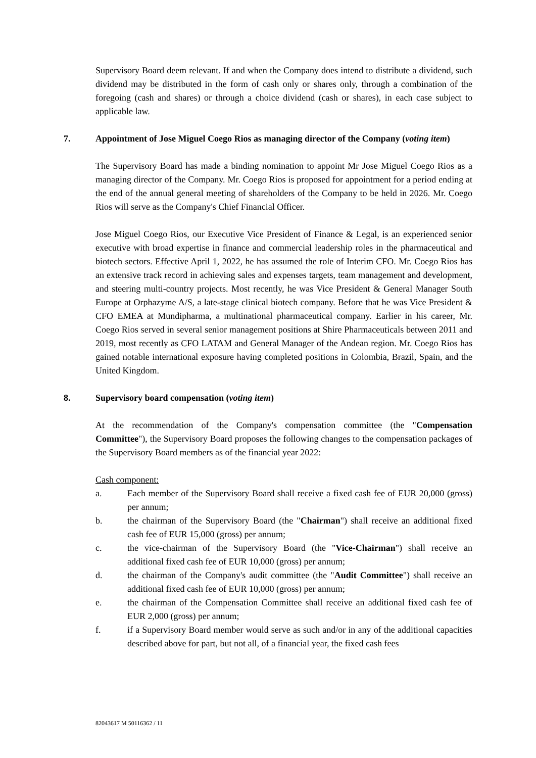Supervisory Board deem relevant. If and when the Company does intend to distribute a dividend, such dividend may be distributed in the form of cash only or shares only, through a combination of the foregoing (cash and shares) or through a choice dividend (cash or shares), in each case subject to applicable law.
7. Appointment of Jose Miguel Coego Rios as managing director of the Company (voting item)
The Supervisory Board has made a binding nomination to appoint Mr Jose Miguel Coego Rios as a managing director of the Company. Mr. Coego Rios is proposed for appointment for a period ending at the end of the annual general meeting of shareholders of the Company to be held in 2026. Mr. Coego Rios will serve as the Company's Chief Financial Officer.
Jose Miguel Coego Rios, our Executive Vice President of Finance & Legal, is an experienced senior executive with broad expertise in finance and commercial leadership roles in the pharmaceutical and biotech sectors. Effective April 1, 2022, he has assumed the role of Interim CFO. Mr. Coego Rios has an extensive track record in achieving sales and expenses targets, team management and development, and steering multi-country projects. Most recently, he was Vice President & General Manager South Europe at Orphazyme A/S, a late-stage clinical biotech company. Before that he was Vice President & CFO EMEA at Mundipharma, a multinational pharmaceutical company. Earlier in his career, Mr. Coego Rios served in several senior management positions at Shire Pharmaceuticals between 2011 and 2019, most recently as CFO LATAM and General Manager of the Andean region. Mr. Coego Rios has gained notable international exposure having completed positions in Colombia, Brazil, Spain, and the United Kingdom.
8. Supervisory board compensation (voting item)
At the recommendation of the Company's compensation committee (the "Compensation Committee"), the Supervisory Board proposes the following changes to the compensation packages of the Supervisory Board members as of the financial year 2022:
Cash component:
a. Each member of the Supervisory Board shall receive a fixed cash fee of EUR 20,000 (gross) per annum;
b. the chairman of the Supervisory Board (the "Chairman") shall receive an additional fixed cash fee of EUR 15,000 (gross) per annum;
c. the vice-chairman of the Supervisory Board (the "Vice-Chairman") shall receive an additional fixed cash fee of EUR 10,000 (gross) per annum;
d. the chairman of the Company's audit committee (the "Audit Committee") shall receive an additional fixed cash fee of EUR 10,000 (gross) per annum;
e. the chairman of the Compensation Committee shall receive an additional fixed cash fee of EUR 2,000 (gross) per annum;
f. if a Supervisory Board member would serve as such and/or in any of the additional capacities described above for part, but not all, of a financial year, the fixed cash fees
82043617 M 50116362 / 11